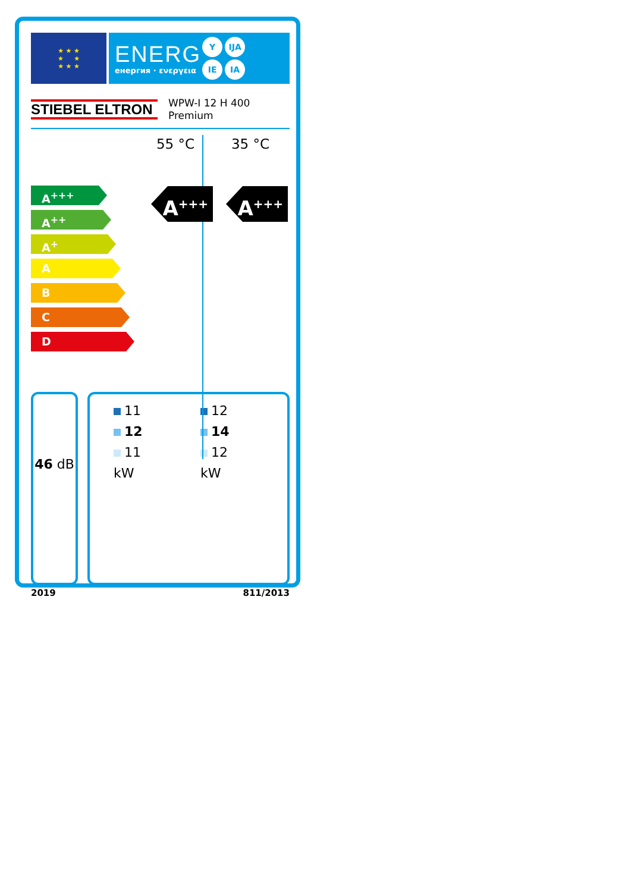★ ★ ★
★ ★
★ ★ ★
ENERG
енергия · ενεργεια
Y IJA
IE IA
STIEBEL ELTRON
WPW-I 12 H 400
Premium
A<sup>+++</sup>
A<sup>++</sup>
A<sup>+</sup>
A
B
C
D
55 °C
A<sup>+++</sup>
35 °C
A<sup>+++</sup>
46 dB
11
12
11
kW
12
14
12
kW
2019 811/2013